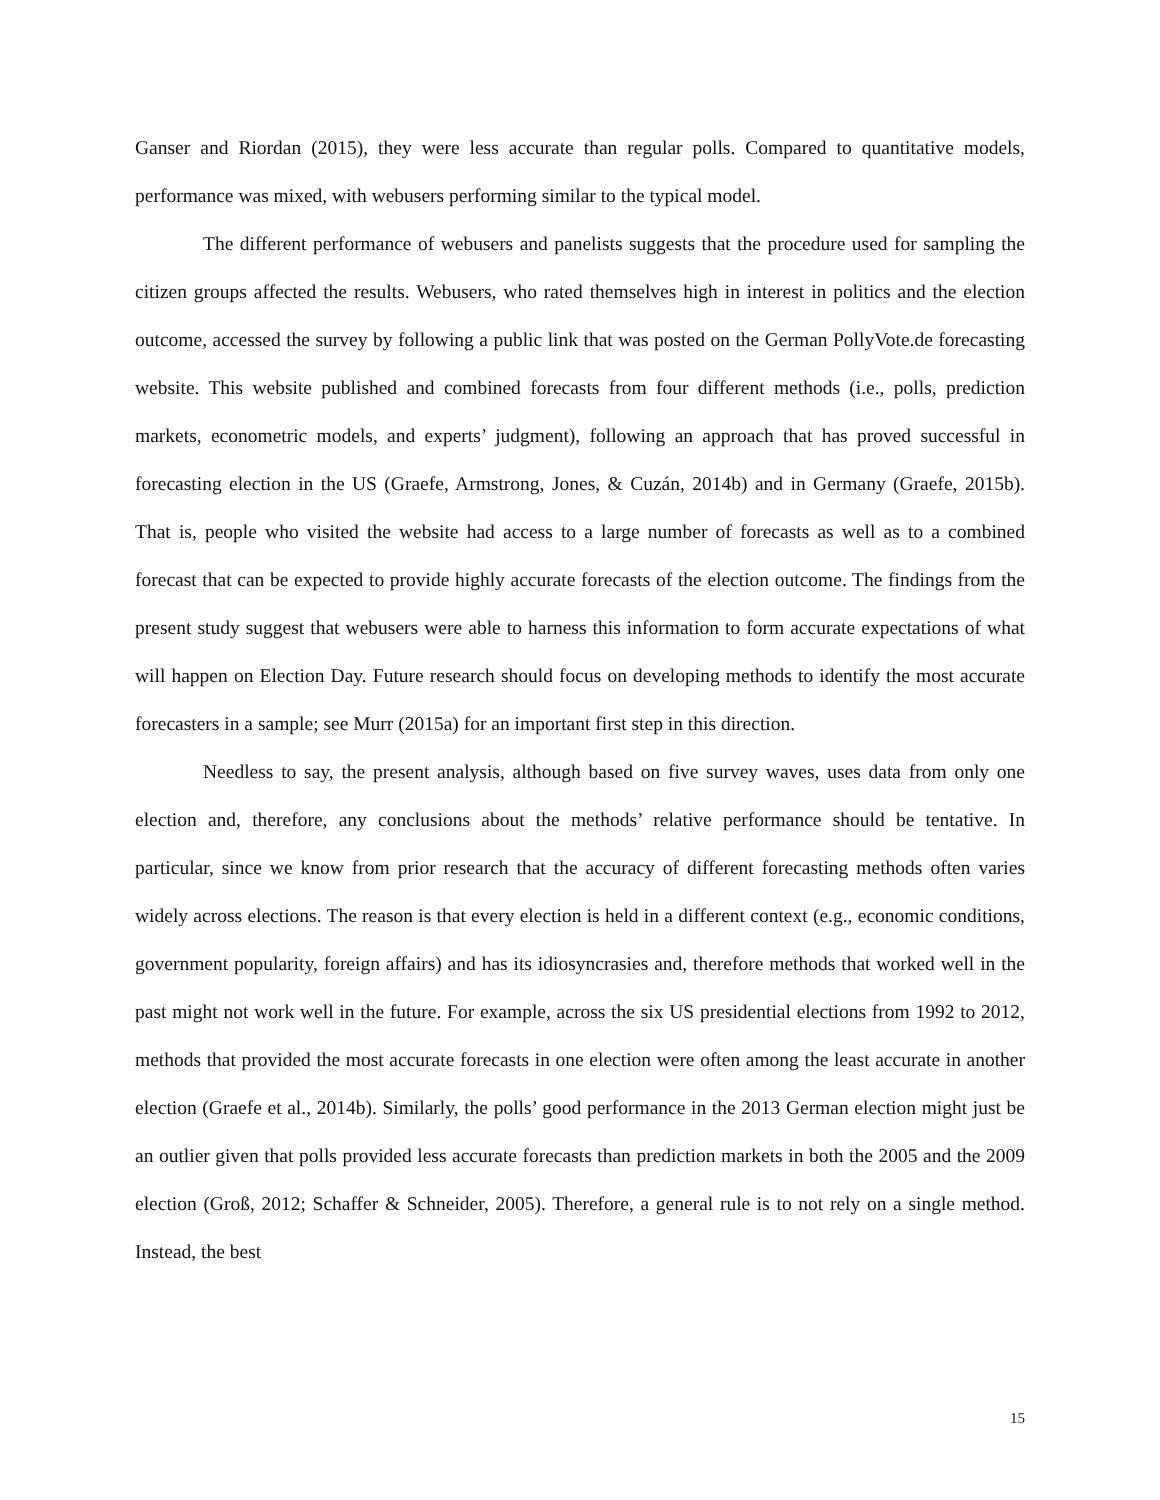Ganser and Riordan (2015), they were less accurate than regular polls. Compared to quantitative models, performance was mixed, with webusers performing similar to the typical model.
The different performance of webusers and panelists suggests that the procedure used for sampling the citizen groups affected the results. Webusers, who rated themselves high in interest in politics and the election outcome, accessed the survey by following a public link that was posted on the German PollyVote.de forecasting website. This website published and combined forecasts from four different methods (i.e., polls, prediction markets, econometric models, and experts’ judgment), following an approach that has proved successful in forecasting election in the US (Graefe, Armstrong, Jones, & Cuzán, 2014b) and in Germany (Graefe, 2015b). That is, people who visited the website had access to a large number of forecasts as well as to a combined forecast that can be expected to provide highly accurate forecasts of the election outcome. The findings from the present study suggest that webusers were able to harness this information to form accurate expectations of what will happen on Election Day. Future research should focus on developing methods to identify the most accurate forecasters in a sample; see Murr (2015a) for an important first step in this direction.
Needless to say, the present analysis, although based on five survey waves, uses data from only one election and, therefore, any conclusions about the methods’ relative performance should be tentative. In particular, since we know from prior research that the accuracy of different forecasting methods often varies widely across elections. The reason is that every election is held in a different context (e.g., economic conditions, government popularity, foreign affairs) and has its idiosyncrasies and, therefore methods that worked well in the past might not work well in the future. For example, across the six US presidential elections from 1992 to 2012, methods that provided the most accurate forecasts in one election were often among the least accurate in another election (Graefe et al., 2014b). Similarly, the polls’ good performance in the 2013 German election might just be an outlier given that polls provided less accurate forecasts than prediction markets in both the 2005 and the 2009 election (Groß, 2012; Schaffer & Schneider, 2005). Therefore, a general rule is to not rely on a single method. Instead, the best
15